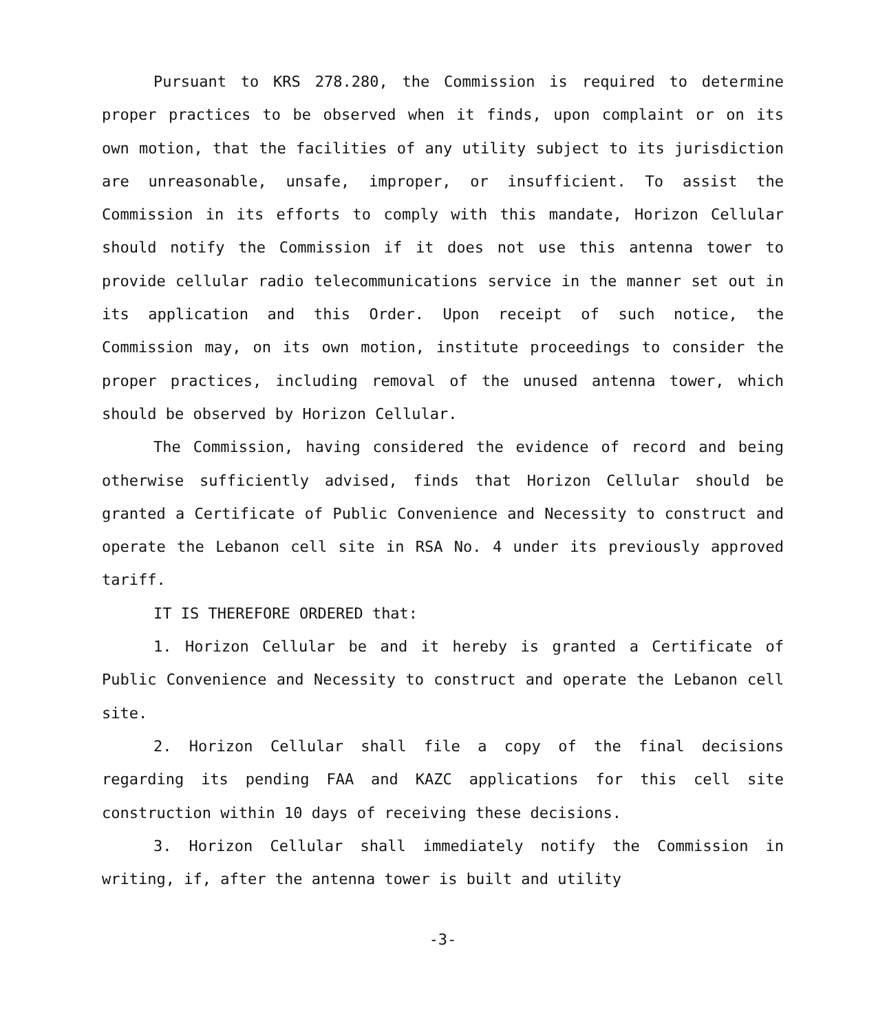Pursuant to KRS 278.280, the Commission is required to determine proper practices to be observed when it finds, upon complaint or on its own motion, that the facilities of any utility subject to its jurisdiction are unreasonable, unsafe, improper, or insufficient. To assist the Commission in its efforts to comply with this mandate, Horizon Cellular should notify the Commission if it does not use this antenna tower to provide cellular radio telecommunications service in the manner set out in its application and this Order. Upon receipt of such notice, the Commission may, on its own motion, institute proceedings to consider the proper practices, including removal of the unused antenna tower, which should be observed by Horizon Cellular.
The Commission, having considered the evidence of record and being otherwise sufficiently advised, finds that Horizon Cellular should be granted a Certificate of Public Convenience and Necessity to construct and operate the Lebanon cell site in RSA No. 4 under its previously approved tariff.
IT IS THEREFORE ORDERED that:
1. Horizon Cellular be and it hereby is granted a Certificate of Public Convenience and Necessity to construct and operate the Lebanon cell site.
2. Horizon Cellular shall file a copy of the final decisions regarding its pending FAA and KAZC applications for this cell site construction within 10 days of receiving these decisions.
3. Horizon Cellular shall immediately notify the Commission in writing, if, after the antenna tower is built and utility
-3-